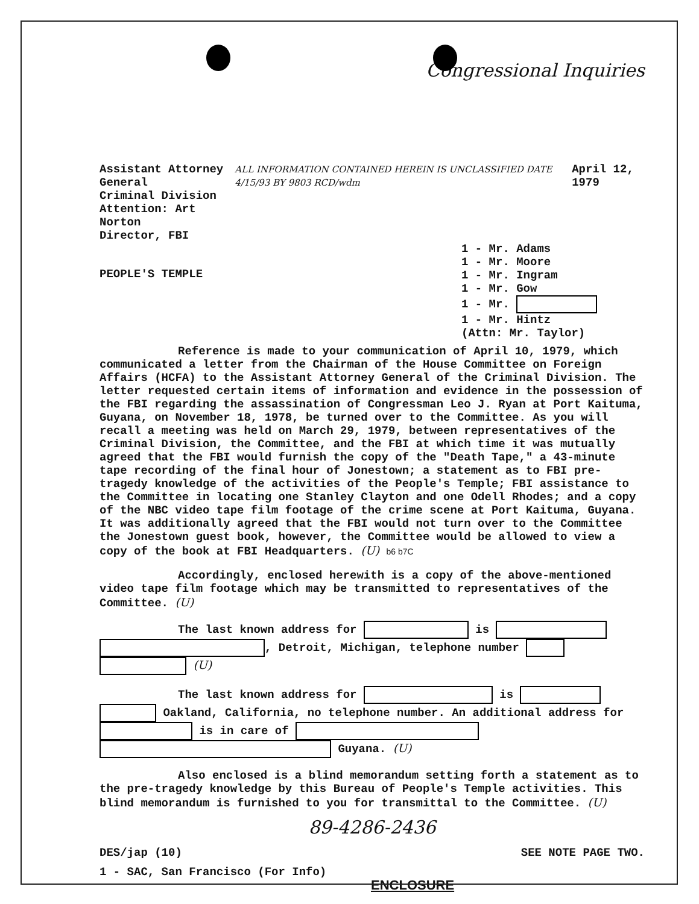Congressional Inquiries
Assistant Attorney General
Criminal Division
Attention: Art Norton
Director, FBI
ALL INFORMATION CONTAINED HEREIN IS UNCLASSIFIED DATE 4/15/93 BY 9803 RCD/wdm
April 12, 1979
1 - Mr. Adams
1 - Mr. Moore
1 - Mr. Ingram
1 - Mr. Gow
1 - Mr.
1 - Mr. Hintz
(Attn: Mr. Taylor)
PEOPLE'S TEMPLE
Reference is made to your communication of April 10, 1979, which communicated a letter from the Chairman of the House Committee on Foreign Affairs (HCFA) to the Assistant Attorney General of the Criminal Division. The letter requested certain items of information and evidence in the possession of the FBI regarding the assassination of Congressman Leo J. Ryan at Port Kaituma, Guyana, on November 18, 1978, be turned over to the Committee. As you will recall a meeting was held on March 29, 1979, between representatives of the Criminal Division, the Committee, and the FBI at which time it was mutually agreed that the FBI would furnish the copy of the "Death Tape," a 43-minute tape recording of the final hour of Jonestown; a statement as to FBI pre-tragedy knowledge of the activities of the People's Temple; FBI assistance to the Committee in locating one Stanley Clayton and one Odell Rhodes; and a copy of the NBC video tape film footage of the crime scene at Port Kaituma, Guyana. It was additionally agreed that the FBI would not turn over to the Committee the Jonestown guest book, however, the Committee would be allowed to view a copy of the book at FBI Headquarters. (U) b6 b7C
Accordingly, enclosed herewith is a copy of the above-mentioned video tape film footage which may be transmitted to representatives of the Committee. (U)
The last known address for is , Detroit, Michigan, telephone number (U)
The last known address for is Oakland, California, no telephone number. An additional address for is in care of Guyana. (U)
Also enclosed is a blind memorandum setting forth a statement as to the pre-tragedy knowledge by this Bureau of People's Temple activities. This blind memorandum is furnished to you for transmittal to the Committee. (U)
89-4286-2436
DES/jap (10) SEE NOTE PAGE TWO.
1 - SAC, San Francisco (For Info)
ENCLOSURE